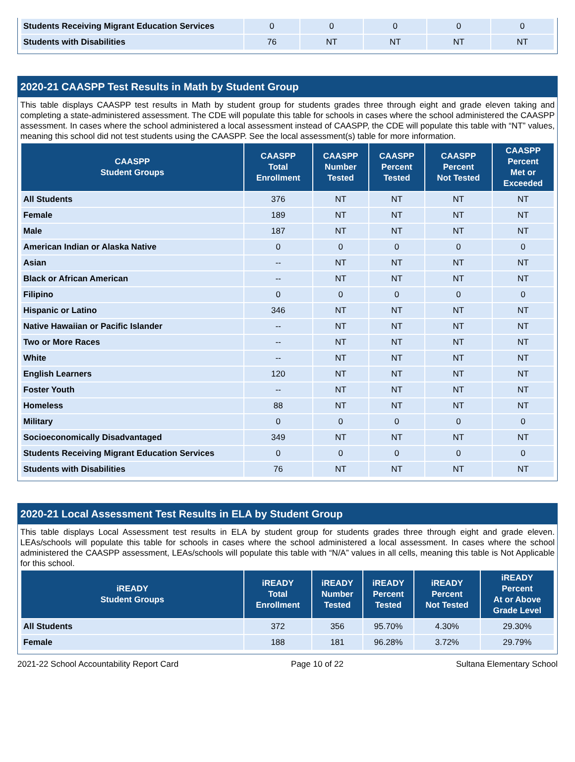| Students Receiving Migrant Education Services | 0 | 0 | 0 | 0 | 0 |
| Students with Disabilities | 76 | NT | NT | NT | NT |
2020-21 CAASPP Test Results in Math by Student Group
This table displays CAASPP test results in Math by student group for students grades three through eight and grade eleven taking and completing a state-administered assessment. The CDE will populate this table for schools in cases where the school administered the CAASPP assessment. In cases where the school administered a local assessment instead of CAASPP, the CDE will populate this table with “NT” values, meaning this school did not test students using the CAASPP. See the local assessment(s) table for more information.
| CAASPP Student Groups | CAASPP Total Enrollment | CAASPP Number Tested | CAASPP Percent Tested | CAASPP Percent Not Tested | CAASPP Percent Met or Exceeded |
| --- | --- | --- | --- | --- | --- |
| All Students | 376 | NT | NT | NT | NT |
| Female | 189 | NT | NT | NT | NT |
| Male | 187 | NT | NT | NT | NT |
| American Indian or Alaska Native | 0 | 0 | 0 | 0 | 0 |
| Asian | -- | NT | NT | NT | NT |
| Black or African American | -- | NT | NT | NT | NT |
| Filipino | 0 | 0 | 0 | 0 | 0 |
| Hispanic or Latino | 346 | NT | NT | NT | NT |
| Native Hawaiian or Pacific Islander | -- | NT | NT | NT | NT |
| Two or More Races | -- | NT | NT | NT | NT |
| White | -- | NT | NT | NT | NT |
| English Learners | 120 | NT | NT | NT | NT |
| Foster Youth | -- | NT | NT | NT | NT |
| Homeless | 88 | NT | NT | NT | NT |
| Military | 0 | 0 | 0 | 0 | 0 |
| Socioeconomically Disadvantaged | 349 | NT | NT | NT | NT |
| Students Receiving Migrant Education Services | 0 | 0 | 0 | 0 | 0 |
| Students with Disabilities | 76 | NT | NT | NT | NT |
2020-21 Local Assessment Test Results in ELA by Student Group
This table displays Local Assessment test results in ELA by student group for students grades three through eight and grade eleven. LEAs/schools will populate this table for schools in cases where the school administered a local assessment. In cases where the school administered the CAASPP assessment, LEAs/schools will populate this table with “N/A” values in all cells, meaning this table is Not Applicable for this school.
| iREADY Student Groups | iREADY Total Enrollment | iREADY Number Tested | iREADY Percent Tested | iREADY Percent Not Tested | iREADY Percent At or Above Grade Level |
| --- | --- | --- | --- | --- | --- |
| All Students | 372 | 356 | 95.70% | 4.30% | 29.30% |
| Female | 188 | 181 | 96.28% | 3.72% | 29.79% |
2021-22 School Accountability Report Card Page 10 of 22 Sultana Elementary School